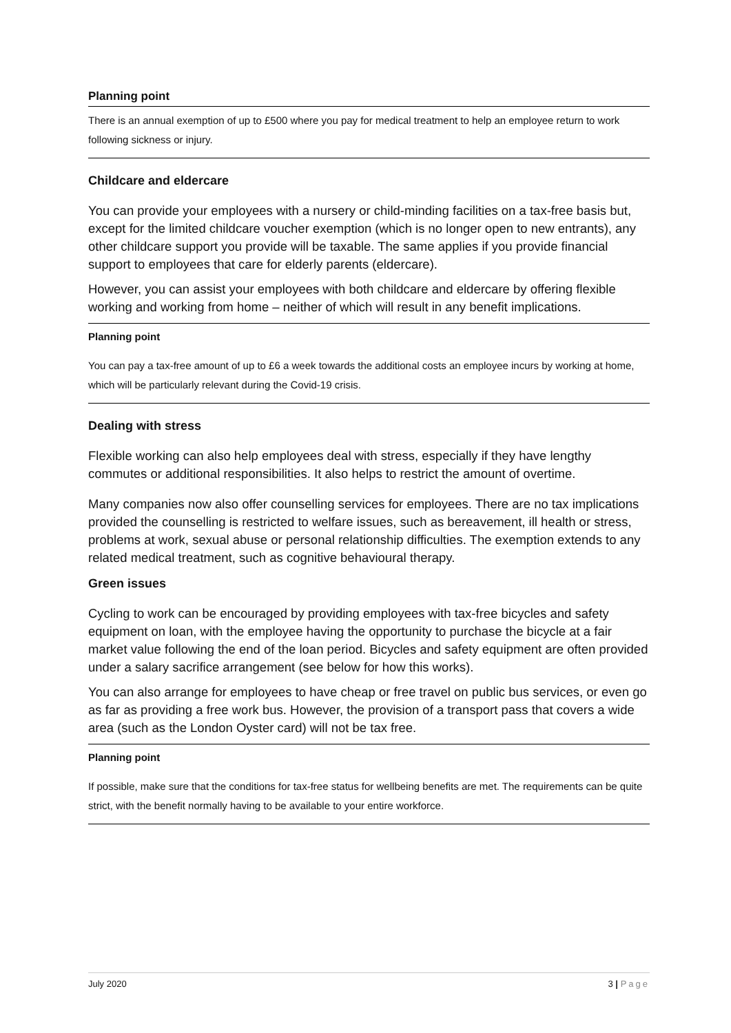Planning point
There is an annual exemption of up to £500 where you pay for medical treatment to help an employee return to work following sickness or injury.
Childcare and eldercare
You can provide your employees with a nursery or child-minding facilities on a tax-free basis but, except for the limited childcare voucher exemption (which is no longer open to new entrants), any other childcare support you provide will be taxable. The same applies if you provide financial support to employees that care for elderly parents (eldercare).
However, you can assist your employees with both childcare and eldercare by offering flexible working and working from home – neither of which will result in any benefit implications.
Planning point
You can pay a tax-free amount of up to £6 a week towards the additional costs an employee incurs by working at home, which will be particularly relevant during the Covid-19 crisis.
Dealing with stress
Flexible working can also help employees deal with stress, especially if they have lengthy commutes or additional responsibilities. It also helps to restrict the amount of overtime.
Many companies now also offer counselling services for employees. There are no tax implications provided the counselling is restricted to welfare issues, such as bereavement, ill health or stress, problems at work, sexual abuse or personal relationship difficulties. The exemption extends to any related medical treatment, such as cognitive behavioural therapy.
Green issues
Cycling to work can be encouraged by providing employees with tax-free bicycles and safety equipment on loan, with the employee having the opportunity to purchase the bicycle at a fair market value following the end of the loan period. Bicycles and safety equipment are often provided under a salary sacrifice arrangement (see below for how this works).
You can also arrange for employees to have cheap or free travel on public bus services, or even go as far as providing a free work bus. However, the provision of a transport pass that covers a wide area (such as the London Oyster card) will not be tax free.
Planning point
If possible, make sure that the conditions for tax-free status for wellbeing benefits are met. The requirements can be quite strict, with the benefit normally having to be available to your entire workforce.
July 2020 3 | Page